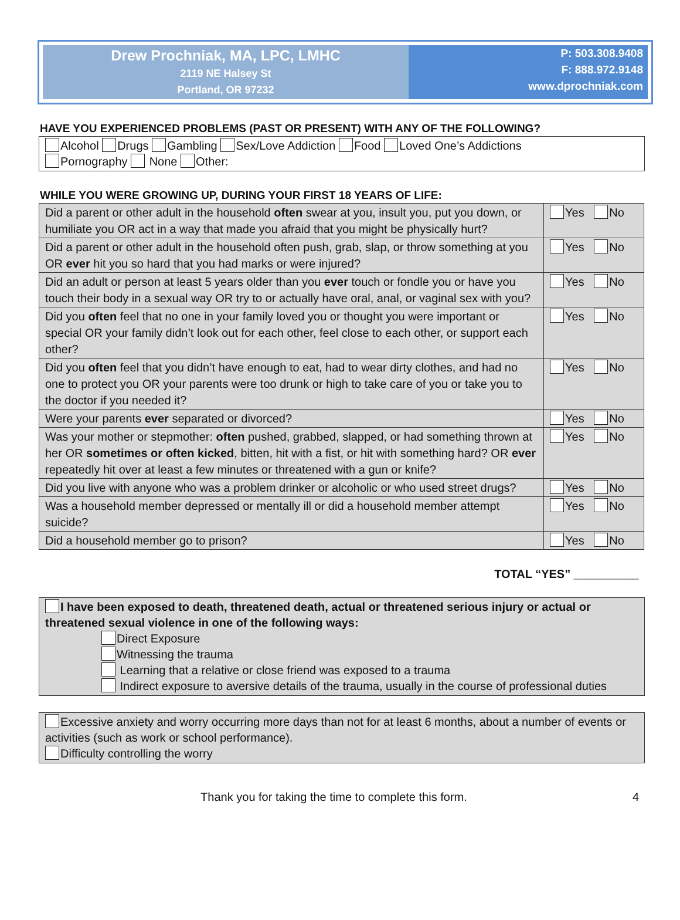Drew Prochniak, MA, LPC, LMHC
2119 NE Halsey St
Portland, OR 97232
P: 503.308.9408
F: 888.972.9148
www.dprochniak.com
HAVE YOU EXPERIENCED PROBLEMS (PAST OR PRESENT) WITH ANY OF THE FOLLOWING?
Alcohol Drugs Gambling Sex/Love Addiction Food Loved One’s Addictions
Pornography None Other:
WHILE YOU WERE GROWING UP, DURING YOUR FIRST 18 YEARS OF LIFE:
| Did a parent or other adult in the household often swear at you, insult you, put you down, or humiliate you OR act in a way that made you afraid that you might be physically hurt? | Yes No |
| Did a parent or other adult in the household often push, grab, slap, or throw something at you OR ever hit you so hard that you had marks or were injured? | Yes No |
| Did an adult or person at least 5 years older than you ever touch or fondle you or have you touch their body in a sexual way OR try to or actually have oral, anal, or vaginal sex with you? | Yes No |
| Did you often feel that no one in your family loved you or thought you were important or special OR your family didn’t look out for each other, feel close to each other, or support each other? | Yes No |
| Did you often feel that you didn’t have enough to eat, had to wear dirty clothes, and had no one to protect you OR your parents were too drunk or high to take care of you or take you to the doctor if you needed it? | Yes No |
| Were your parents ever separated or divorced? | Yes No |
| Was your mother or stepmother: often pushed, grabbed, slapped, or had something thrown at her OR sometimes or often kicked , bitten, hit with a fist, or hit with something hard? OR ever repeatedly hit over at least a few minutes or threatened with a gun or knife? | Yes No |
| Did you live with anyone who was a problem drinker or alcoholic or who used street drugs? | Yes No |
| Was a household member depressed or mentally ill or did a household member attempt suicide? | Yes No |
| Did a household member go to prison? | Yes No |
TOTAL “YES” __________
I have been exposed to death, threatened death, actual or threatened serious injury or actual or threatened sexual violence in one of the following ways:
Direct Exposure
Witnessing the trauma
Learning that a relative or close friend was exposed to a trauma
Indirect exposure to aversive details of the trauma, usually in the course of professional duties
Excessive anxiety and worry occurring more days than not for at least 6 months, about a number of events or activities (such as work or school performance).
Difficulty controlling the worry
Thank you for taking the time to complete this form.
4